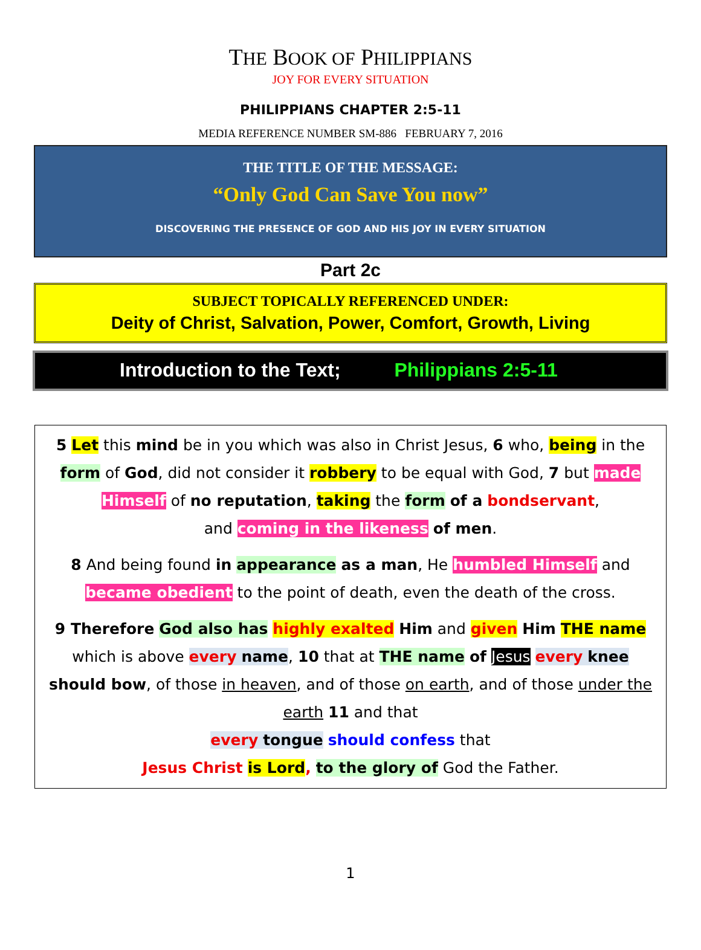THE BOOK OF PHILIPPIANS
JOY FOR EVERY SITUATION
PHILIPPIANS CHAPTER 2:5-11
MEDIA REFERENCE NUMBER SM-886 FEBRUARY 7, 2016
THE TITLE OF THE MESSAGE:
“Only God Can Save You now”
DISCOVERING THE PRESENCE OF GOD AND HIS JOY IN EVERY SITUATION
Part 2c
SUBJECT TOPICALLY REFERENCED UNDER:
Deity of Christ, Salvation, Power, Comfort, Growth, Living
Introduction to the Text; Philippians 2:5-11
5 Let this mind be in you which was also in Christ Jesus, 6 who, being in the form of God, did not consider it robbery to be equal with God, 7 but made Himself of no reputation, taking the form of a bondservant,
and coming in the likeness of men.
8 And being found in appearance as a man, He humbled Himself and became obedient to the point of death, even the death of the cross.
9 Therefore God also has highly exalted Him and given Him THE name which is above every name, 10 that at THE name of Jesus every knee should bow, of those in heaven, and of those on earth, and of those under the earth 11 and that
every tongue should confess that
Jesus Christ is Lord, to the glory of God the Father.
1